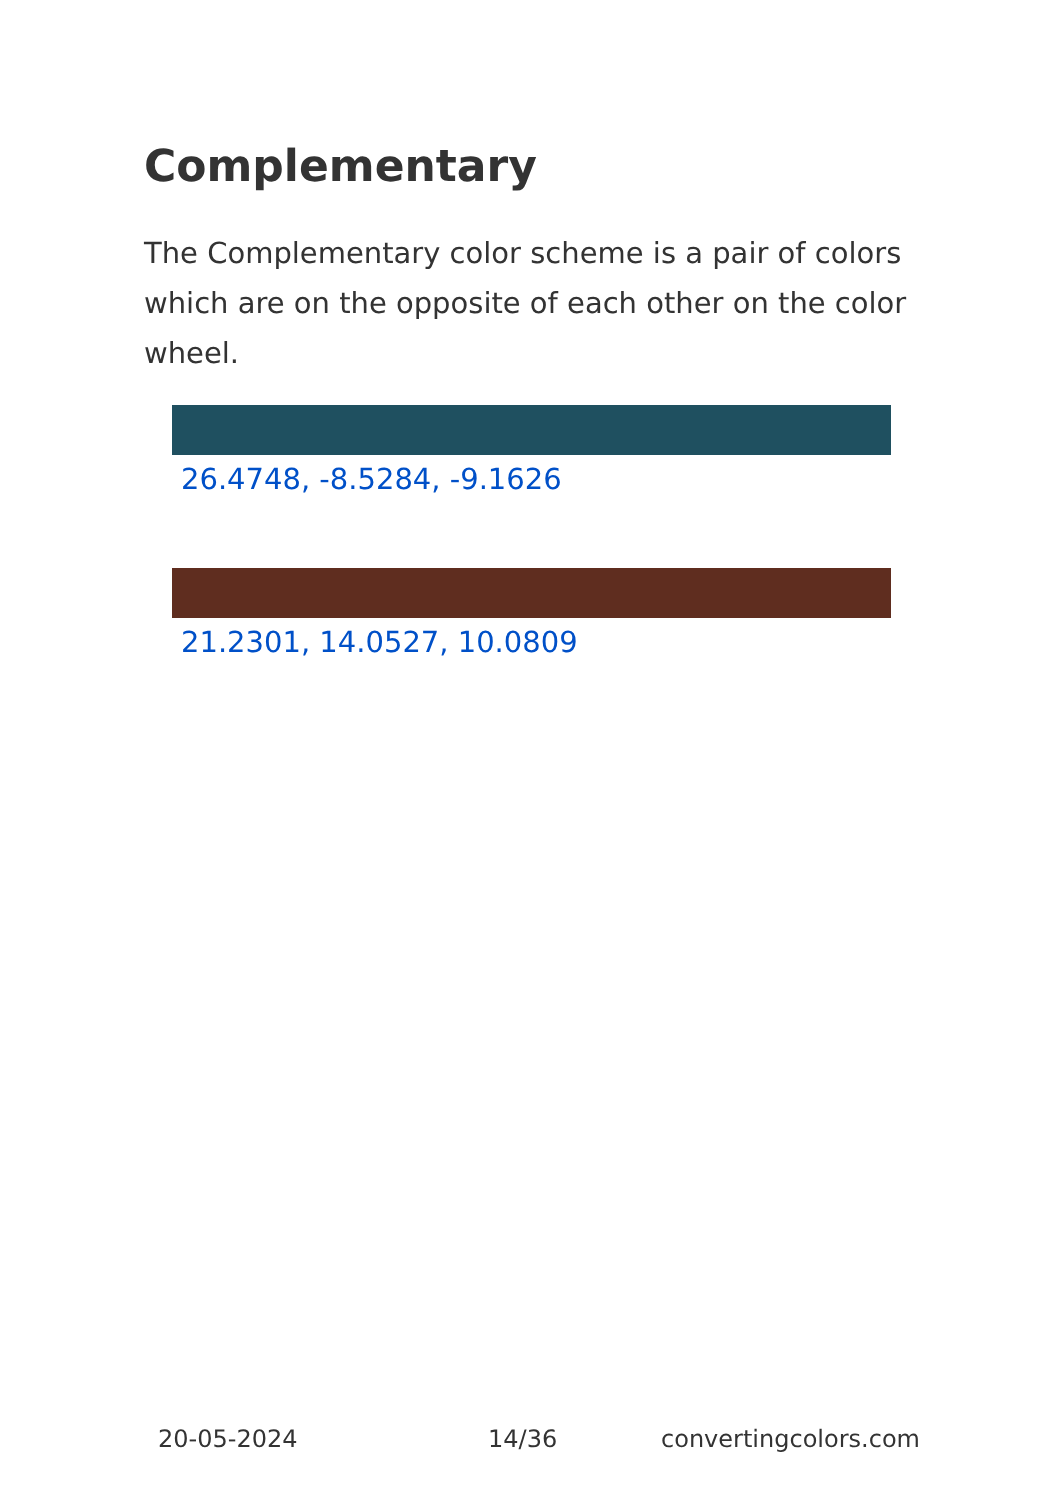Complementary
The Complementary color scheme is a pair of colors which are on the opposite of each other on the color wheel.
26.4748, -8.5284, -9.1626
21.2301, 14.0527, 10.0809
20-05-2024 14/36 convertingcolors.com